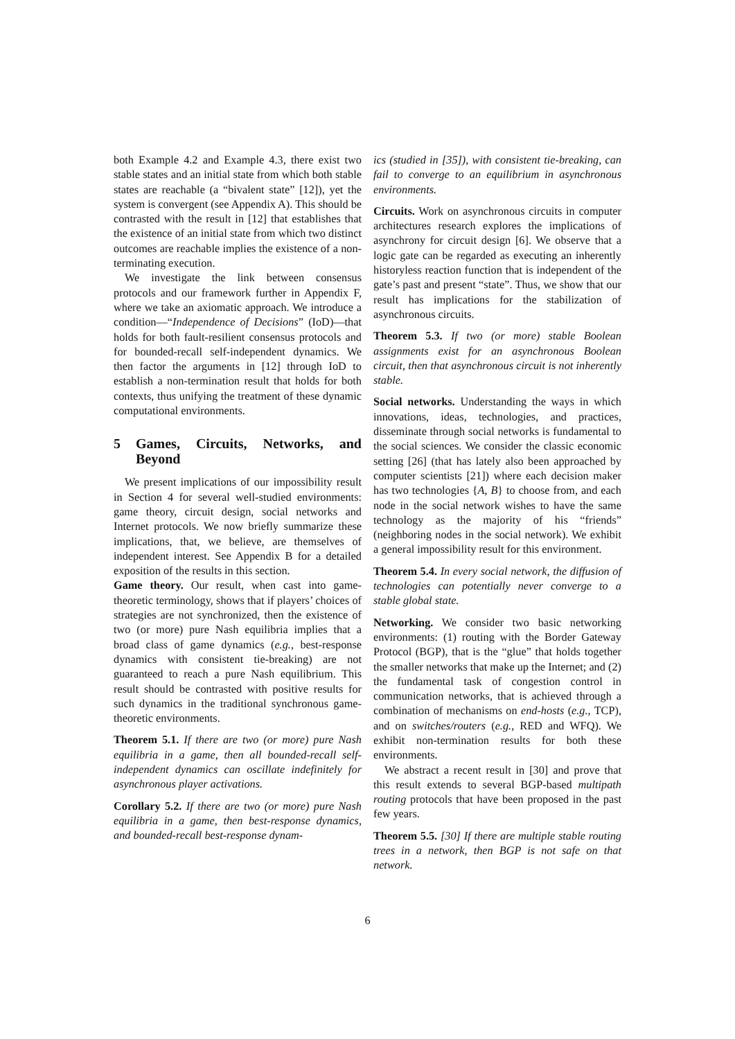both Example 4.2 and Example 4.3, there exist two stable states and an initial state from which both stable states are reachable (a “bivalent state” [12]), yet the system is convergent (see Appendix A). This should be contrasted with the result in [12] that establishes that the existence of an initial state from which two distinct outcomes are reachable implies the existence of a non-terminating execution.
We investigate the link between consensus protocols and our framework further in Appendix F, where we take an axiomatic approach. We introduce a condition—“Independence of Decisions” (IoD)—that holds for both fault-resilient consensus protocols and for bounded-recall self-independent dynamics. We then factor the arguments in [12] through IoD to establish a non-termination result that holds for both contexts, thus unifying the treatment of these dynamic computational environments.
5 Games, Circuits, Networks, and Beyond
We present implications of our impossibility result in Section 4 for several well-studied environments: game theory, circuit design, social networks and Internet protocols. We now briefly summarize these implications, that, we believe, are themselves of independent interest. See Appendix B for a detailed exposition of the results in this section.
Game theory. Our result, when cast into game-theoretic terminology, shows that if players’ choices of strategies are not synchronized, then the existence of two (or more) pure Nash equilibria implies that a broad class of game dynamics (e.g., best-response dynamics with consistent tie-breaking) are not guaranteed to reach a pure Nash equilibrium. This result should be contrasted with positive results for such dynamics in the traditional synchronous game-theoretic environments.
Theorem 5.1. If there are two (or more) pure Nash equilibria in a game, then all bounded-recall self-independent dynamics can oscillate indefinitely for asynchronous player activations.
Corollary 5.2. If there are two (or more) pure Nash equilibria in a game, then best-response dynamics, and bounded-recall best-response dynam-
ics (studied in [35]), with consistent tie-breaking, can fail to converge to an equilibrium in asynchronous environments.
Circuits. Work on asynchronous circuits in computer architectures research explores the implications of asynchrony for circuit design [6]. We observe that a logic gate can be regarded as executing an inherently historyless reaction function that is independent of the gate’s past and present “state”. Thus, we show that our result has implications for the stabilization of asynchronous circuits.
Theorem 5.3. If two (or more) stable Boolean assignments exist for an asynchronous Boolean circuit, then that asynchronous circuit is not inherently stable.
Social networks. Understanding the ways in which innovations, ideas, technologies, and practices, disseminate through social networks is fundamental to the social sciences. We consider the classic economic setting [26] (that has lately also been approached by computer scientists [21]) where each decision maker has two technologies {A, B} to choose from, and each node in the social network wishes to have the same technology as the majority of his “friends” (neighboring nodes in the social network). We exhibit a general impossibility result for this environment.
Theorem 5.4. In every social network, the diffusion of technologies can potentially never converge to a stable global state.
Networking. We consider two basic networking environments: (1) routing with the Border Gateway Protocol (BGP), that is the “glue” that holds together the smaller networks that make up the Internet; and (2) the fundamental task of congestion control in communication networks, that is achieved through a combination of mechanisms on end-hosts (e.g., TCP), and on switches/routers (e.g., RED and WFQ). We exhibit non-termination results for both these environments.
We abstract a recent result in [30] and prove that this result extends to several BGP-based multipath routing protocols that have been proposed in the past few years.
Theorem 5.5. [30] If there are multiple stable routing trees in a network, then BGP is not safe on that network.
6